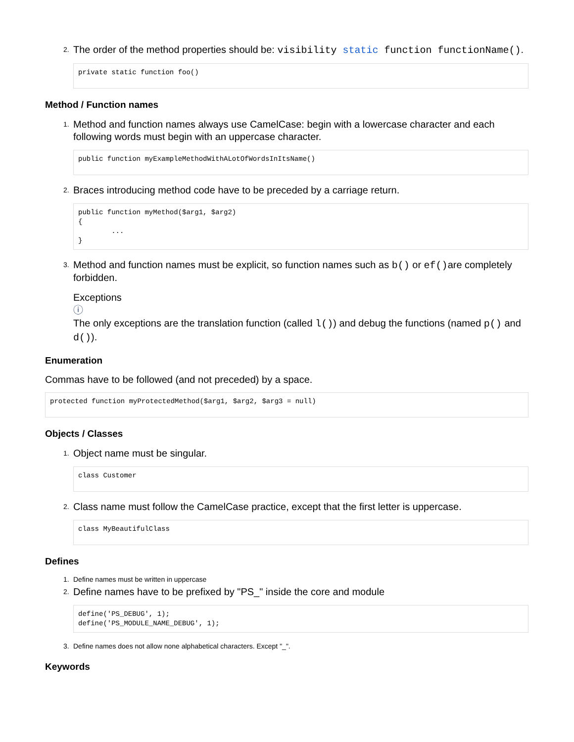2.
The order of the method properties should be: visibility static function functionName().
private static function foo()
Method / Function names
1.
Method and function names always use CamelCase: begin with a lowercase character and each following words must begin with an uppercase character.
public function myExampleMethodWithALotOfWordsInItsName()
2.
Braces introducing method code have to be preceded by a carriage return.
public function myMethod($arg1, $arg2) { ... }
3.
Method and function names must be explicit, so function names such as b() or ef()are completely forbidden.
Exceptions
ⓘ
The only exceptions are the translation function (called l()) and debug the functions (named p() and d()).
Enumeration
Commas have to be followed (and not preceded) by a space.
protected function myProtectedMethod($arg1, $arg2, $arg3 = null)
Objects / Classes
1.
Object name must be singular.
class Customer
2.
Class name must follow the CamelCase practice, except that the first letter is uppercase.
class MyBeautifulClass
Defines
1. Define names must be written in uppercase
2.
Define names have to be prefixed by "PS_" inside the core and module
define('PS_DEBUG', 1); define('PS_MODULE_NAME_DEBUG', 1);
3. Define names does not allow none alphabetical characters. Except "_".
Keywords